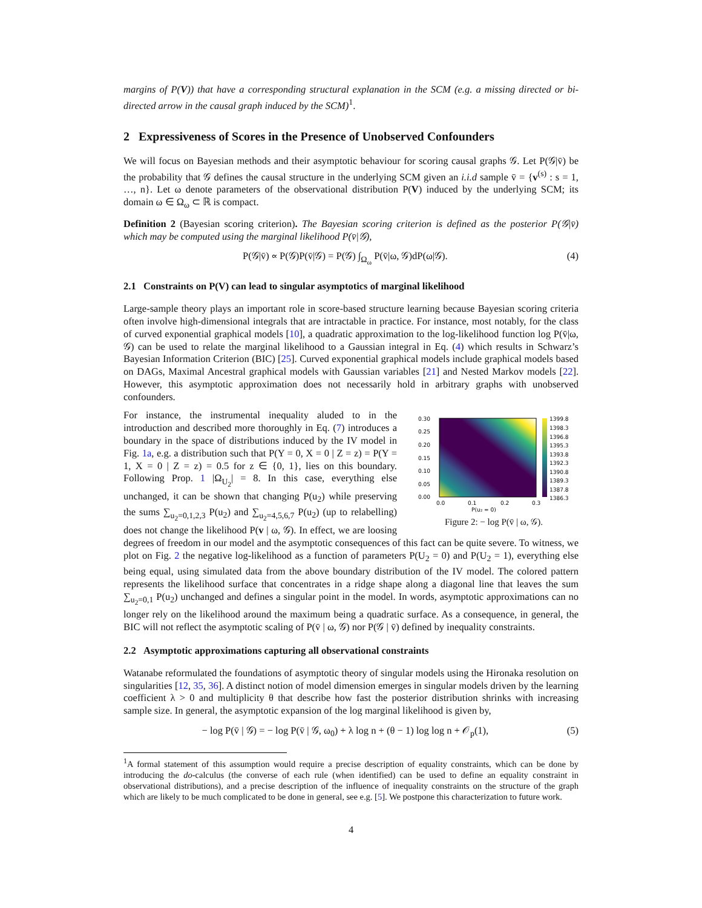margins of P(V)) that have a corresponding structural explanation in the SCM (e.g. a missing directed or bi-directed arrow in the causal graph induced by the SCM)<sup>1</sup>.
2 Expressiveness of Scores in the Presence of Unobserved Confounders
We will focus on Bayesian methods and their asymptotic behaviour for scoring causal graphs 𝒢. Let P(𝒢|v̄) be the probability that 𝒢 defines the causal structure in the underlying SCM given an i.i.d sample v̄ = {v<sup>(s)</sup> : s = 1, …, n}. Let ω denote parameters of the observational distribution P(V) induced by the underlying SCM; its domain ω ∈ Ω<sub>ω</sub> ⊂ ℝ is compact.
Definition 2 (Bayesian scoring criterion). The Bayesian scoring criterion is defined as the posterior P(𝒢|v̄) which may be computed using the marginal likelihood P(v̄|𝒢),
P(𝒢|v̄) ∝ P(𝒢)P(v̄|𝒢) = P(𝒢) ∫<sub>Ω<sub>ω</sub></sub> P(v̄|ω, 𝒢)dP(ω|𝒢). (4)
2.1 Constraints on P(V) can lead to singular asymptotics of marginal likelihood
Large-sample theory plays an important role in score-based structure learning because Bayesian scoring criteria often involve high-dimensional integrals that are intractable in practice. For instance, most notably, for the class of curved exponential graphical models [10], a quadratic approximation to the log-likelihood function log P(v̄|ω, 𝒢) can be used to relate the marginal likelihood to a Gaussian integral in Eq. (4) which results in Schwarz’s Bayesian Information Criterion (BIC) [25]. Curved exponential graphical models include graphical models based on DAGs, Maximal Ancestral graphical models with Gaussian variables [21] and Nested Markov models [22]. However, this asymptotic approximation does not necessarily hold in arbitrary graphs with unobserved confounders.
0.30
0.25
0.20
0.15
0.10
0.05
0.00
0.0
0.1
0.2
0.3
P(u₂ = 0)
1399.8
1398.3
1396.8
1395.3
1393.8
1392.3
1390.8
1389.3
1387.8
1386.3
Figure 2: − log P(v̄ | ω, 𝒢).
For instance, the instrumental inequality aluded to in the introduction and described more thoroughly in Eq. (7) introduces a boundary in the space of distributions induced by the IV model in Fig. 1a, e.g. a distribution such that P(Y = 0, X = 0 | Z = z) = P(Y = 1, X = 0 | Z = z) = 0.5 for z ∈ {0, 1}, lies on this boundary. Following Prop. 1 |Ω<sub>U<sub>2</sub></sub>| = 8. In this case, everything else unchanged, it can be shown that changing P(u<sub>2</sub>) while preserving the sums ∑<sub>u<sub>2</sub>=0,1,2,3</sub> P(u<sub>2</sub>) and ∑<sub>u<sub>2</sub>=4,5,6,7</sub> P(u<sub>2</sub>) (up to relabelling) does not change the likelihood P(v | ω, 𝒢). In effect, we are loosing degrees of freedom in our model and the asymptotic consequences of this fact can be quite severe. To witness, we plot on Fig. 2 the negative log-likelihood as a function of parameters P(U<sub>2</sub> = 0) and P(U<sub>2</sub> = 1), everything else being equal, using simulated data from the above boundary distribution of the IV model. The colored pattern represents the likelihood surface that concentrates in a ridge shape along a diagonal line that leaves the sum ∑<sub>u<sub>2</sub>=0,1</sub> P(u<sub>2</sub>) unchanged and defines a singular point in the model. In words, asymptotic approximations can no longer rely on the likelihood around the maximum being a quadratic surface. As a consequence, in general, the BIC will not reflect the asymptotic scaling of P(v̄ | ω, 𝒢) nor P(𝒢 | v̄) defined by inequality constraints.
2.2 Asymptotic approximations capturing all observational constraints
Watanabe reformulated the foundations of asymptotic theory of singular models using the Hironaka resolution on singularities [12, 35, 36]. A distinct notion of model dimension emerges in singular models driven by the learning coefficient λ > 0 and multiplicity θ that describe how fast the posterior distribution shrinks with increasing sample size. In general, the asymptotic expansion of the log marginal likelihood is given by,
− log P(v̄ | 𝒢) = − log P(v̄ | 𝒢, ω<sub>0</sub>) + λ log n + (θ − 1) log log n + 𝒪<sub>p</sub>(1), (5)
<sup>1</sup> A formal statement of this assumption would require a precise description of equality constraints, which can be done by introducing the do-calculus (the converse of each rule (when identified) can be used to define an equality constraint in observational distributions), and a precise description of the influence of inequality constraints on the structure of the graph which are likely to be much complicated to be done in general, see e.g. [5]. We postpone this characterization to future work.
4